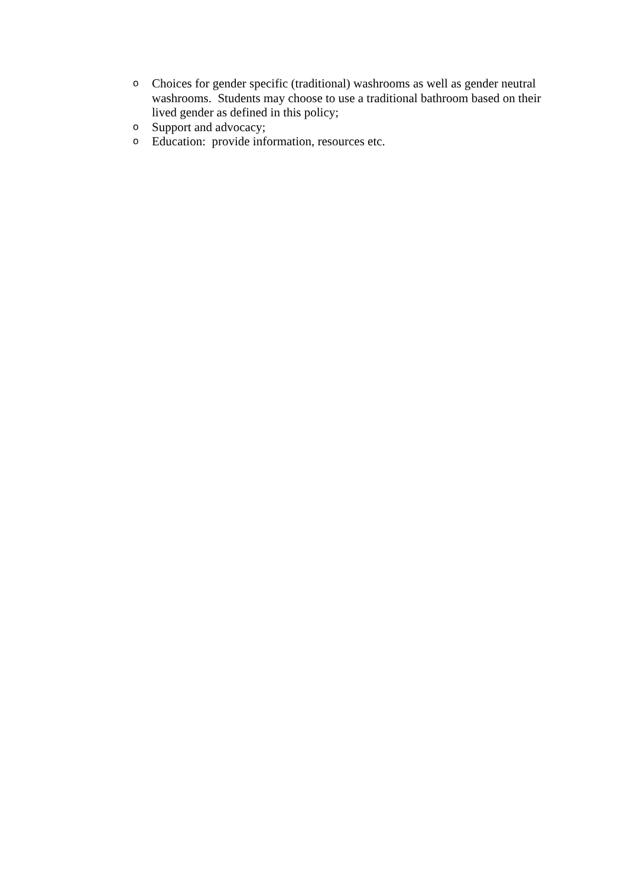o Choices for gender specific (traditional) washrooms as well as gender neutral washrooms. Students may choose to use a traditional bathroom based on their lived gender as defined in this policy;
o Support and advocacy;
o Education: provide information, resources etc.